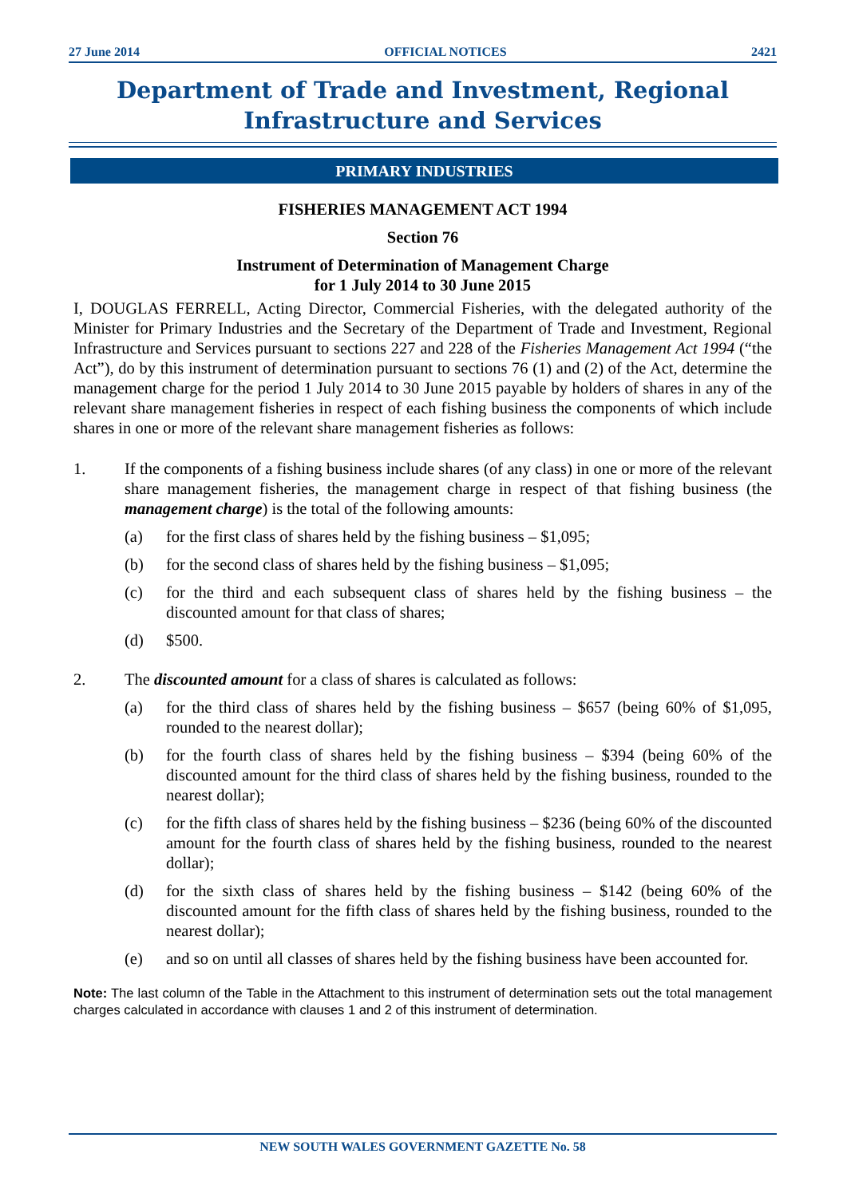27 June 2014 OFFICIAL NOTICES 2421
Department of Trade and Investment, Regional
Infrastructure and Services
PRIMARY INDUSTRIES
FISHERIES MANAGEMENT ACT 1994
Section 76
Instrument of Determination of Management Charge
for 1 July 2014 to 30 June 2015
I, DOUGLAS FERRELL, Acting Director, Commercial Fisheries, with the delegated authority of the Minister for Primary Industries and the Secretary of the Department of Trade and Investment, Regional Infrastructure and Services pursuant to sections 227 and 228 of the Fisheries Management Act 1994 (“the Act”), do by this instrument of determination pursuant to sections 76 (1) and (2) of the Act, determine the management charge for the period 1 July 2014 to 30 June 2015 payable by holders of shares in any of the relevant share management fisheries in respect of each fishing business the components of which include shares in one or more of the relevant share management fisheries as follows:
1. If the components of a fishing business include shares (of any class) in one or more of the relevant share management fisheries, the management charge in respect of that fishing business (the management charge) is the total of the following amounts:
(a) for the first class of shares held by the fishing business – $1,095;
(b) for the second class of shares held by the fishing business – $1,095;
(c) for the third and each subsequent class of shares held by the fishing business – the discounted amount for that class of shares;
(d) $500.
2. The discounted amount for a class of shares is calculated as follows:
(a) for the third class of shares held by the fishing business – $657 (being 60% of $1,095, rounded to the nearest dollar);
(b) for the fourth class of shares held by the fishing business – $394 (being 60% of the discounted amount for the third class of shares held by the fishing business, rounded to the nearest dollar);
(c) for the fifth class of shares held by the fishing business – $236 (being 60% of the discounted amount for the fourth class of shares held by the fishing business, rounded to the nearest dollar);
(d) for the sixth class of shares held by the fishing business – $142 (being 60% of the discounted amount for the fifth class of shares held by the fishing business, rounded to the nearest dollar);
(e) and so on until all classes of shares held by the fishing business have been accounted for.
Note: The last column of the Table in the Attachment to this instrument of determination sets out the total management charges calculated in accordance with clauses 1 and 2 of this instrument of determination.
NEW SOUTH WALES GOVERNMENT GAZETTE No. 58